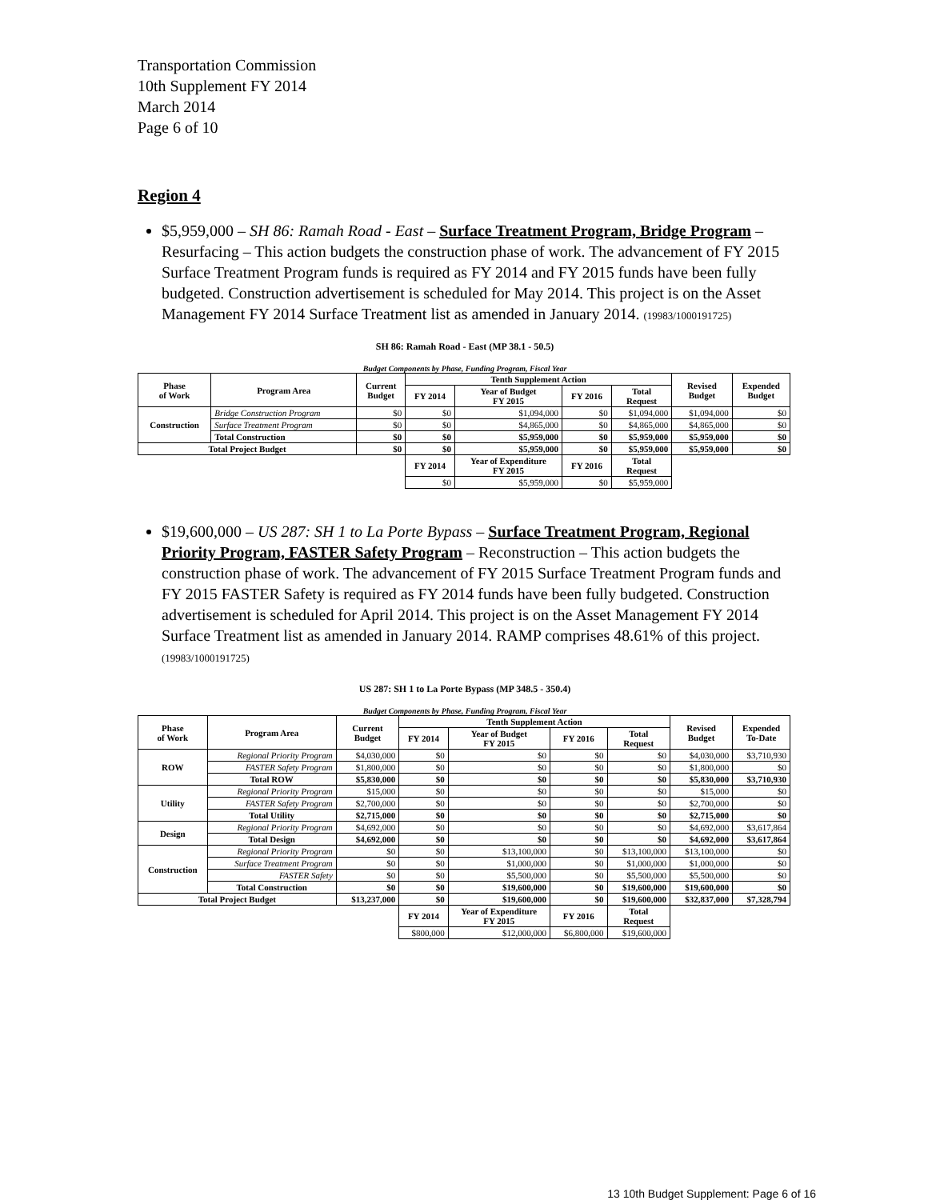Transportation Commission
10th Supplement FY 2014
March 2014
Page 6 of 10
Region 4
$5,959,000 – SH 86: Ramah Road - East – Surface Treatment Program, Bridge Program – Resurfacing – This action budgets the construction phase of work. The advancement of FY 2015 Surface Treatment Program funds is required as FY 2014 and FY 2015 funds have been fully budgeted. Construction advertisement is scheduled for May 2014. This project is on the Asset Management FY 2014 Surface Treatment list as amended in January 2014. (19983/1000191725)
SH 86: Ramah Road - East (MP 38.1 - 50.5)
Budget Components by Phase, Funding Program, Fiscal Year
| Phase of Work | Program Area | Current Budget | Tenth Supplement Action | | | | Revised Budget | Expended Budget |
| --- | --- | --- | --- | --- | --- | --- | --- | --- |
| | | | FY 2014 | Year of Budget FY 2015 | FY 2016 | Total Request | | |
| Construction | Bridge Construction Program | $0 | $0 | $1,094,000 | $0 | $1,094,000 | $1,094,000 | $0 |
| | Surface Treatment Program | $0 | $0 | $4,865,000 | $0 | $4,865,000 | $4,865,000 | $0 |
| | Total Construction | $0 | $0 | $5,959,000 | $0 | $5,959,000 | $5,959,000 | $0 |
| Total Project Budget | | $0 | $0 | $5,959,000 | $0 | $5,959,000 | $5,959,000 | $0 |
| | | | FY 2014 | Year of Expenditure FY 2015 | FY 2016 | Total Request | | |
| | | | $0 | $5,959,000 | $0 | $5,959,000 | | |
$19,600,000 – US 287: SH 1 to La Porte Bypass – Surface Treatment Program, Regional Priority Program, FASTER Safety Program – Reconstruction – This action budgets the construction phase of work. The advancement of FY 2015 Surface Treatment Program funds and FY 2015 FASTER Safety is required as FY 2014 funds have been fully budgeted. Construction advertisement is scheduled for April 2014. This project is on the Asset Management FY 2014 Surface Treatment list as amended in January 2014. RAMP comprises 48.61% of this project. (19983/1000191725)
US 287: SH 1 to La Porte Bypass (MP 348.5 - 350.4)
Budget Components by Phase, Funding Program, Fiscal Year
| Phase of Work | Program Area | Current Budget | Tenth Supplement Action | | | | Revised Budget | Expended To-Date |
| --- | --- | --- | --- | --- | --- | --- | --- | --- |
| | | | FY 2014 | Year of Budget FY 2015 | FY 2016 | Total Request | | |
| ROW | Regional Priority Program | $4,030,000 | $0 | $0 | $0 | $0 | $4,030,000 | $3,710,930 |
| | FASTER Safety Program | $1,800,000 | $0 | $0 | $0 | $0 | $1,800,000 | $0 |
| | Total ROW | $5,830,000 | $0 | $0 | $0 | $0 | $5,830,000 | $3,710,930 |
| Utility | Regional Priority Program | $15,000 | $0 | $0 | $0 | $0 | $15,000 | $0 |
| | FASTER Safety Program | $2,700,000 | $0 | $0 | $0 | $0 | $2,700,000 | $0 |
| | Total Utility | $2,715,000 | $0 | $0 | $0 | $0 | $2,715,000 | $0 |
| Design | Regional Priority Program | $4,692,000 | $0 | $0 | $0 | $0 | $4,692,000 | $3,617,864 |
| | Total Design | $4,692,000 | $0 | $0 | $0 | $0 | $4,692,000 | $3,617,864 |
| Construction | Regional Priority Program | $0 | $0 | $13,100,000 | $0 | $13,100,000 | $13,100,000 | $0 |
| | Surface Treatment Program | $0 | $0 | $1,000,000 | $0 | $1,000,000 | $1,000,000 | $0 |
| | FASTER Safety | $0 | $0 | $5,500,000 | $0 | $5,500,000 | $5,500,000 | $0 |
| | Total Construction | $0 | $0 | $19,600,000 | $0 | $19,600,000 | $19,600,000 | $0 |
| Total Project Budget | | $13,237,000 | $0 | $19,600,000 | $0 | $19,600,000 | $32,837,000 | $7,328,794 |
| | | | FY 2014 | Year of Expenditure FY 2015 | FY 2016 | Total Request | | |
| | | | $800,000 | $12,000,000 | $6,800,000 | $19,600,000 | | |
13 10th Budget Supplement: Page 6 of 16